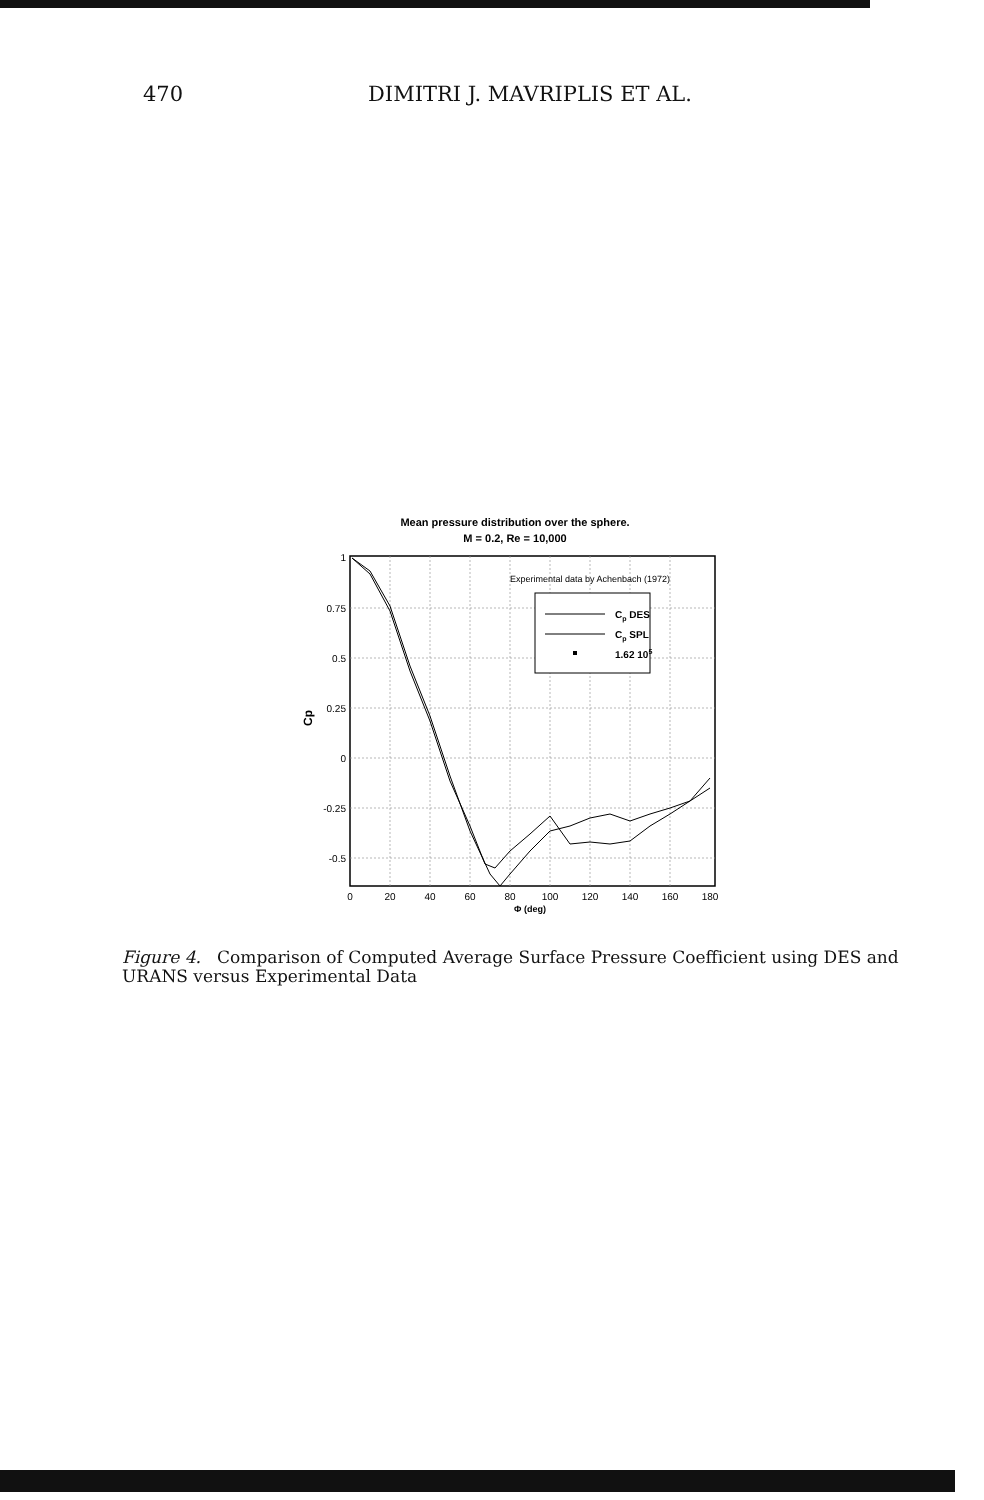470 DIMITRI J. MAVRIPLIS ET AL.
Mean pressure distribution over the sphere.
M = 0.2, Re = 10,000
1
0.75
0.5
0.25
0
-0.25
-0.5
0
20
40
60
80
100
120
140
160
180
Φ (deg)
Cp
Experimental data by Achenbach (1972)
Cp DES
Cp SPL
1.62 105
Figure 4. Comparison of Computed Average Surface Pressure Coefficient using DES and URANS versus Experimental Data